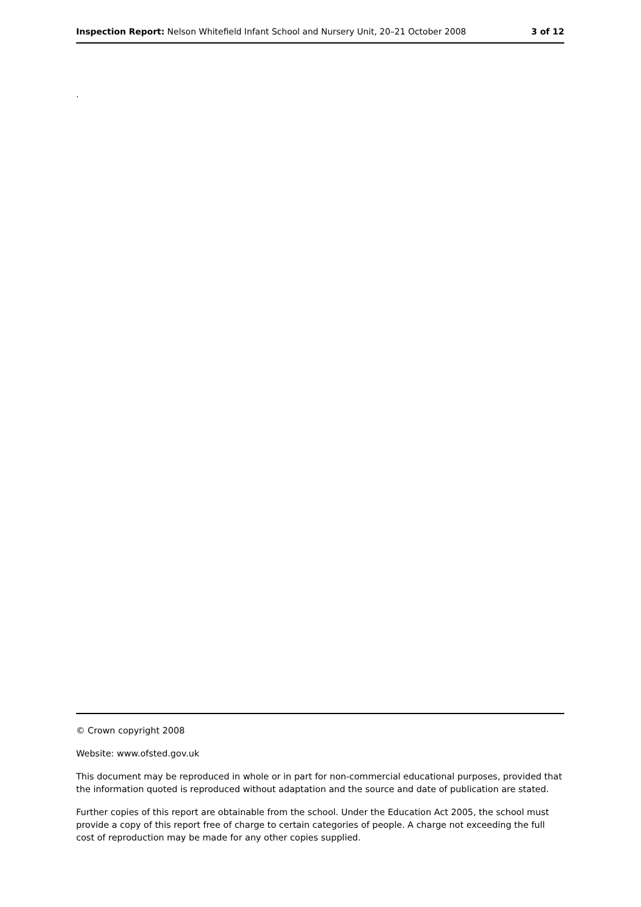Inspection Report: Nelson Whitefield Infant School and Nursery Unit, 20–21 October 2008 3 of 12
.
© Crown copyright 2008
Website: www.ofsted.gov.uk
This document may be reproduced in whole or in part for non-commercial educational purposes, provided that the information quoted is reproduced without adaptation and the source and date of publication are stated.
Further copies of this report are obtainable from the school. Under the Education Act 2005, the school must provide a copy of this report free of charge to certain categories of people. A charge not exceeding the full cost of reproduction may be made for any other copies supplied.